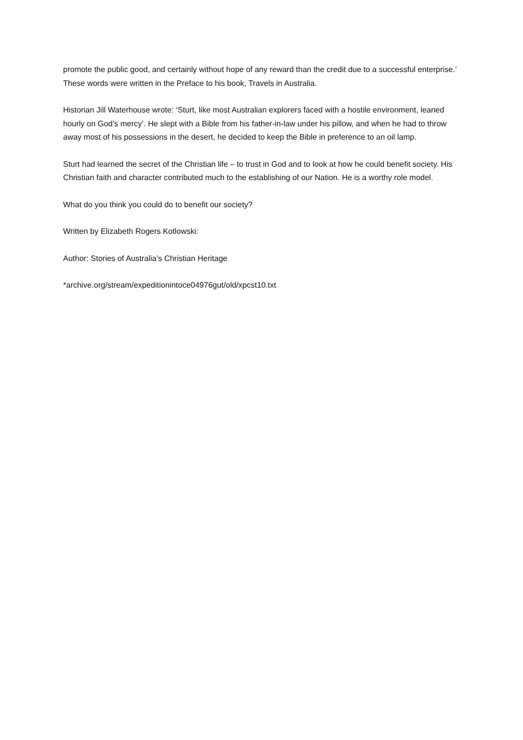promote the public good, and certainly without hope of any reward than the credit due to a successful enterprise.’ These words were written in the Preface to his book, Travels in Australia.
Historian Jill Waterhouse wrote: ‘Sturt, like most Australian explorers faced with a hostile environment, leaned hourly on God’s mercy’. He slept with a Bible from his father-in-law under his pillow, and when he had to throw away most of his possessions in the desert, he decided to keep the Bible in preference to an oil lamp.
Sturt had learned the secret of the Christian life – to trust in God and to look at how he could benefit society. His Christian faith and character contributed much to the establishing of our Nation. He is a worthy role model.
What do you think you could do to benefit our society?
Written by Elizabeth Rogers Kotlowski:
Author: Stories of Australia’s Christian Heritage
*archive.org/stream/expeditionintoce04976gut/old/xpcst10.txt